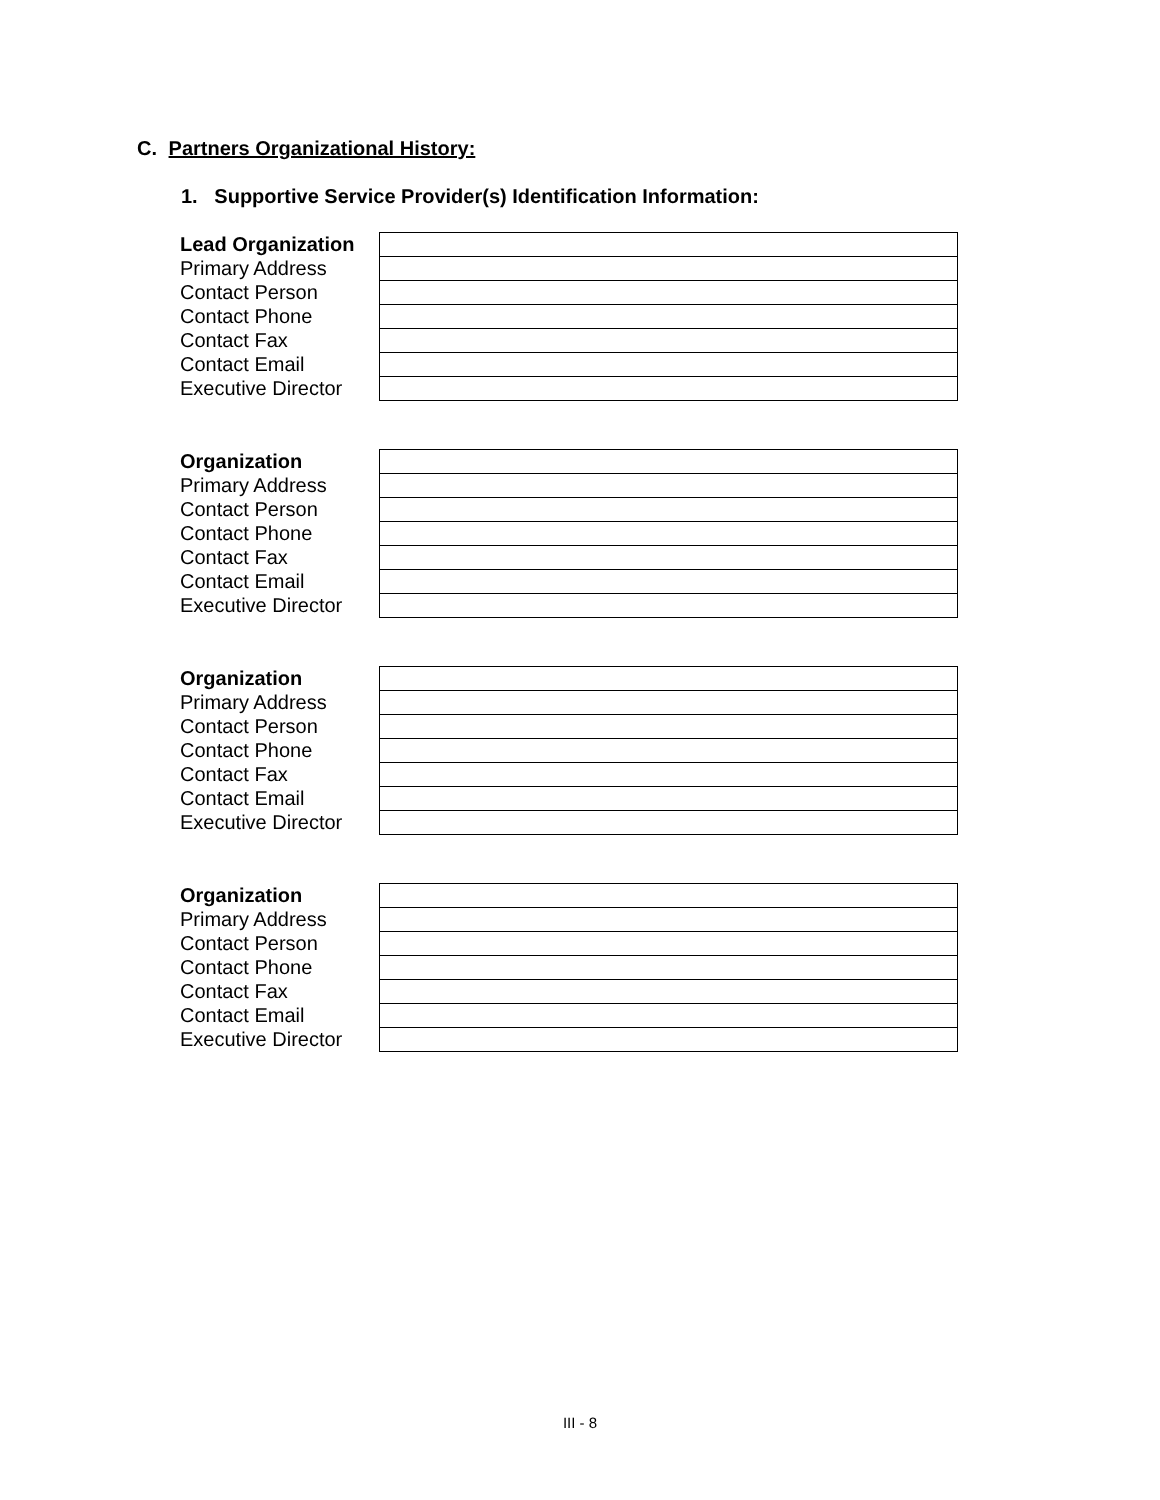C. Partners Organizational History:
1. Supportive Service Provider(s) Identification Information:
| Lead Organization | |
| Primary Address | |
| Contact Person | |
| Contact Phone | |
| Contact Fax | |
| Contact Email | |
| Executive Director | |
| Organization | |
| Primary Address | |
| Contact Person | |
| Contact Phone | |
| Contact Fax | |
| Contact Email | |
| Executive Director | |
| Organization | |
| Primary Address | |
| Contact Person | |
| Contact Phone | |
| Contact Fax | |
| Contact Email | |
| Executive Director | |
| Organization | |
| Primary Address | |
| Contact Person | |
| Contact Phone | |
| Contact Fax | |
| Contact Email | |
| Executive Director | |
III - 8